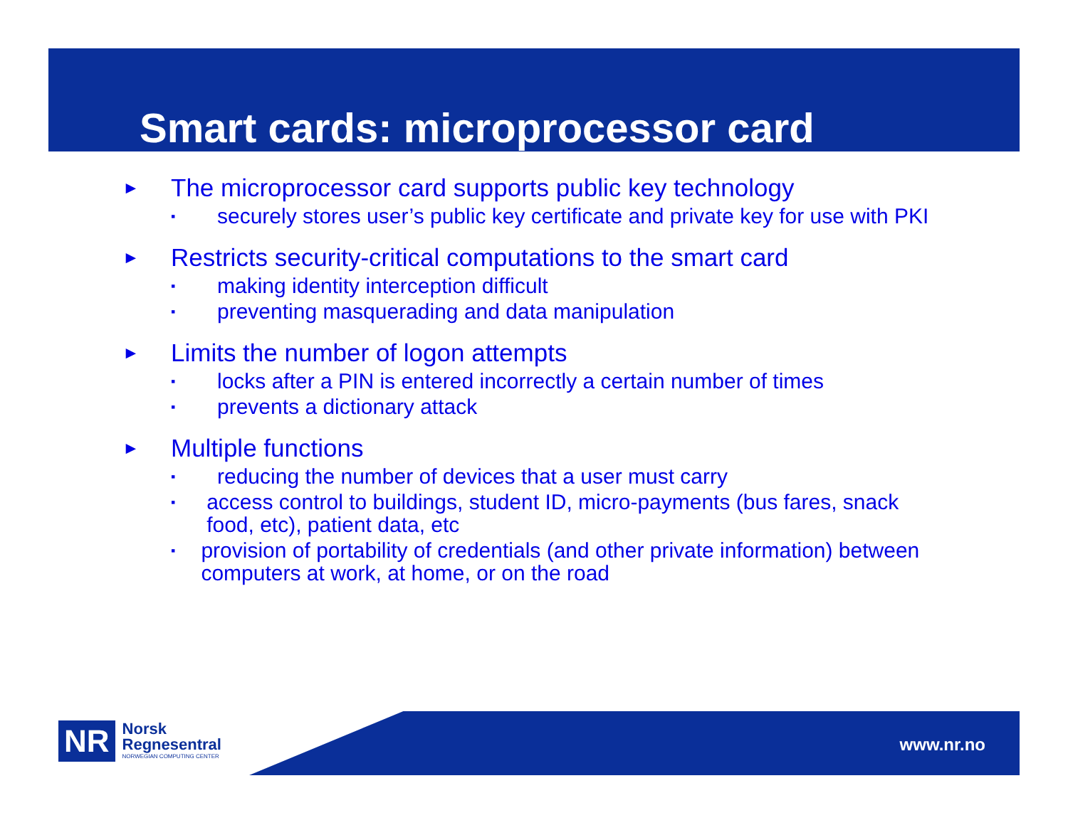Smart cards: microprocessor card
► The microprocessor card supports public key technology
▪ securely stores user’s public key certificate and private key for use with PKI
► Restricts security-critical computations to the smart card
▪ making identity interception difficult
▪ preventing masquerading and data manipulation
► Limits the number of logon attempts
▪ locks after a PIN is entered incorrectly a certain number of times
▪ prevents a dictionary attack
► Multiple functions
▪ reducing the number of devices that a user must carry
▪ access control to buildings, student ID, micro-payments (bus fares, snack food, etc), patient data, etc
▪ provision of portability of credentials (and other private information) between computers at work, at home, or on the road
NR
Norsk
Regnesentral
NORWEGIAN COMPUTING CENTER
www.nr.no